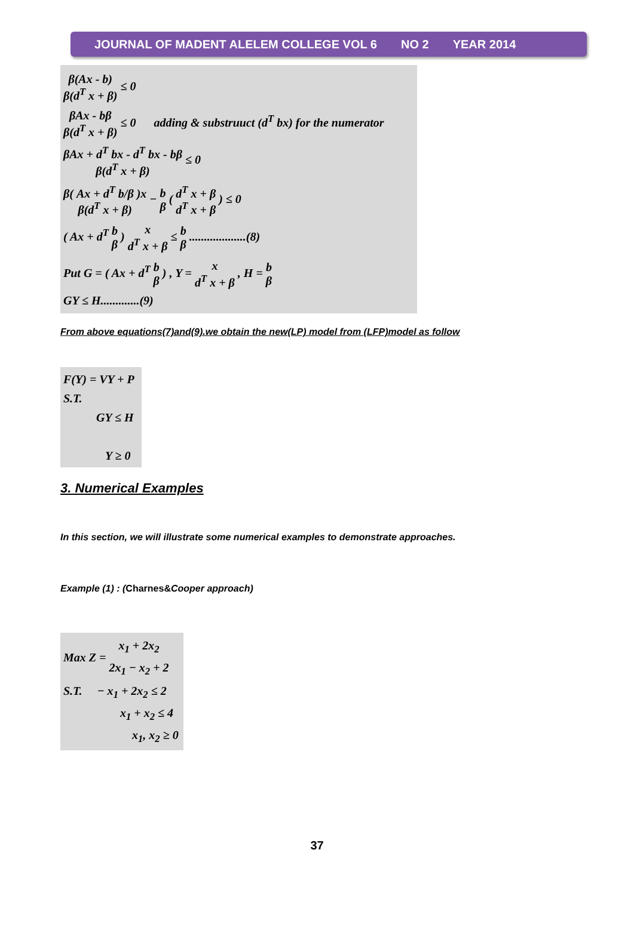JOURNAL OF MADENT ALELEM COLLEGE VOL 6 NO 2 YEAR 2014
β(Ax - b) β(d<sup>T</sup> x + β) ≤ 0
βAx - bβ β(d<sup>T</sup> x + β) ≤ 0 adding & substruuct (d<sup>T</sup> bx) for the numerator
βAx + d<sup>T</sup> bx - d<sup>T</sup> bx - bβ β(d<sup>T</sup> x + β) ≤ 0
β( Ax + d<sup>T</sup> b/β )x β(d<sup>T</sup> x + β) − b β ( d<sup>T</sup> x + β d<sup>T</sup> x + β ) ≤ 0
( Ax + d<sup>T</sup> b β ) x d<sup>T</sup> x + β ≤ b β ...................(8)
Put G = ( Ax + d<sup>T</sup> b β ) , Y = x d<sup>T</sup> x + β , H = b β
GY ≤ H.............(9)
From above equations(7)and(9).we obtain the new(LP) model from (LFP)model as follow
F(Y) = VY + P
S.T.
GY ≤ H
Y ≥ 0
3. Numerical Examples
In this section, we will illustrate some numerical examples to demonstrate approaches.
Example (1) : (Charnes&Cooper approach)
Max Z = x<sub>1</sub> + 2x<sub>2</sub> 2x<sub>1</sub> − x<sub>2</sub> + 2
S.T. − x<sub>1</sub> + 2x<sub>2</sub> ≤ 2
x<sub>1</sub> + x<sub>2</sub> ≤ 4
x<sub>1</sub>, x<sub>2</sub> ≥ 0
37